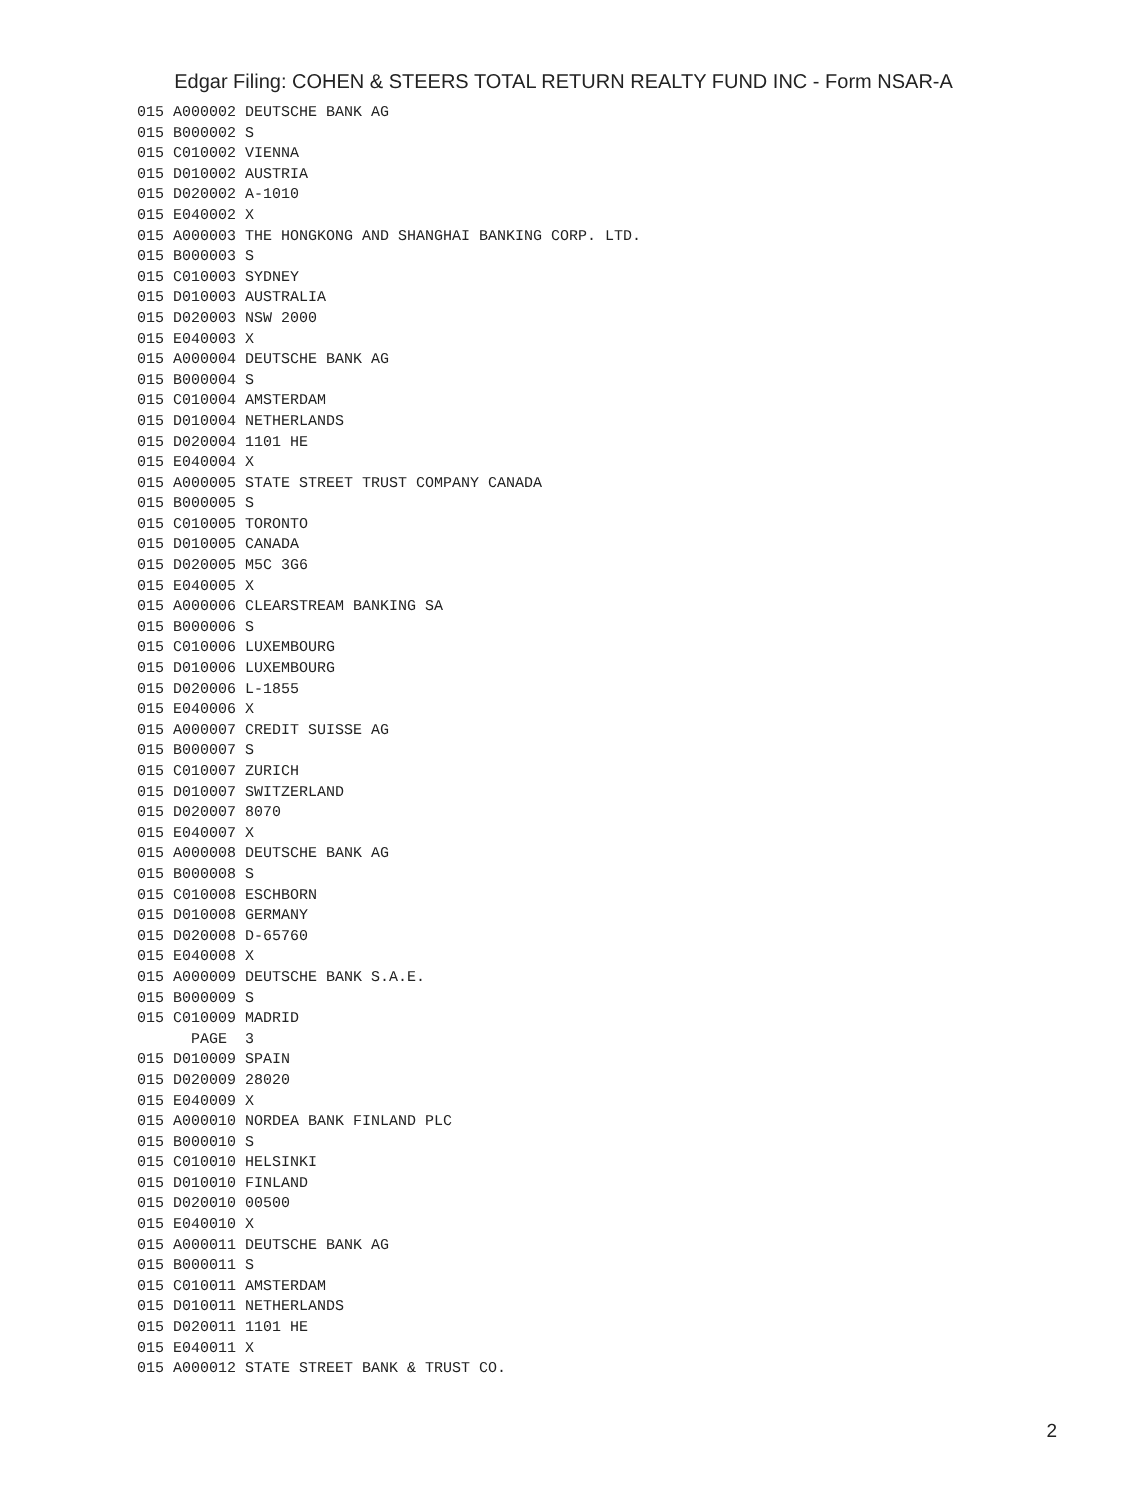Edgar Filing: COHEN & STEERS TOTAL RETURN REALTY FUND INC - Form NSAR-A
015 A000002 DEUTSCHE BANK AG
015 B000002 S
015 C010002 VIENNA
015 D010002 AUSTRIA
015 D020002 A-1010
015 E040002 X
015 A000003 THE HONGKONG AND SHANGHAI BANKING CORP. LTD.
015 B000003 S
015 C010003 SYDNEY
015 D010003 AUSTRALIA
015 D020003 NSW 2000
015 E040003 X
015 A000004 DEUTSCHE BANK AG
015 B000004 S
015 C010004 AMSTERDAM
015 D010004 NETHERLANDS
015 D020004 1101 HE
015 E040004 X
015 A000005 STATE STREET TRUST COMPANY CANADA
015 B000005 S
015 C010005 TORONTO
015 D010005 CANADA
015 D020005 M5C 3G6
015 E040005 X
015 A000006 CLEARSTREAM BANKING SA
015 B000006 S
015 C010006 LUXEMBOURG
015 D010006 LUXEMBOURG
015 D020006 L-1855
015 E040006 X
015 A000007 CREDIT SUISSE AG
015 B000007 S
015 C010007 ZURICH
015 D010007 SWITZERLAND
015 D020007 8070
015 E040007 X
015 A000008 DEUTSCHE BANK AG
015 B000008 S
015 C010008 ESCHBORN
015 D010008 GERMANY
015 D020008 D-65760
015 E040008 X
015 A000009 DEUTSCHE BANK S.A.E.
015 B000009 S
015 C010009 MADRID
      PAGE  3
015 D010009 SPAIN
015 D020009 28020
015 E040009 X
015 A000010 NORDEA BANK FINLAND PLC
015 B000010 S
015 C010010 HELSINKI
015 D010010 FINLAND
015 D020010 00500
015 E040010 X
015 A000011 DEUTSCHE BANK AG
015 B000011 S
015 C010011 AMSTERDAM
015 D010011 NETHERLANDS
015 D020011 1101 HE
015 E040011 X
015 A000012 STATE STREET BANK & TRUST CO.
2